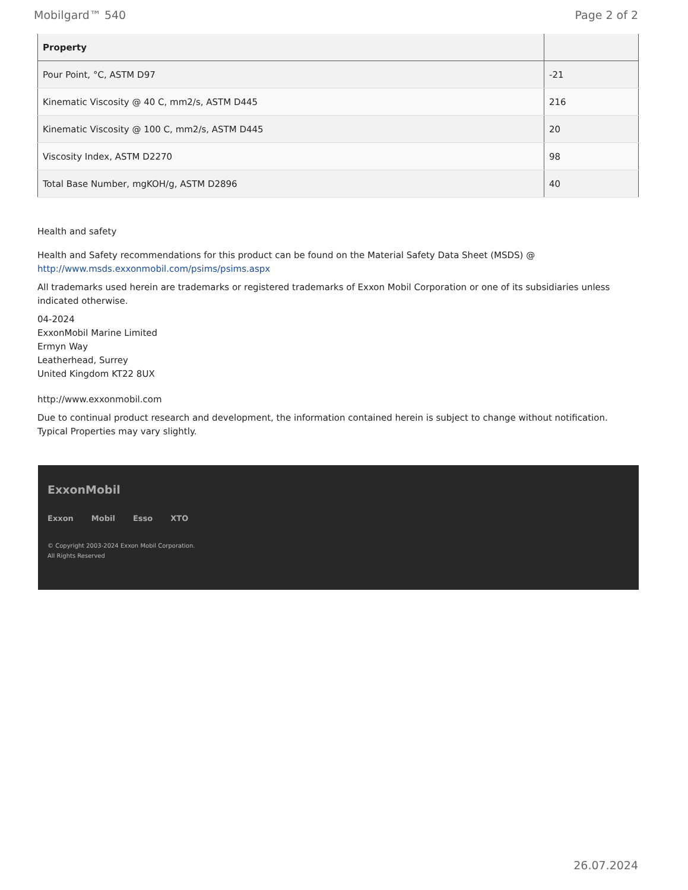Mobilgard™ 540 Page 2 of 2
| Property | |
| --- | --- |
| Pour Point, °C, ASTM D97 | -21 |
| Kinematic Viscosity @ 40 C, mm2/s, ASTM D445 | 216 |
| Kinematic Viscosity @ 100 C, mm2/s, ASTM D445 | 20 |
| Viscosity Index, ASTM D2270 | 98 |
| Total Base Number, mgKOH/g, ASTM D2896 | 40 |
Health and safety
Health and Safety recommendations for this product can be found on the Material Safety Data Sheet (MSDS) @ http://www.msds.exxonmobil.com/psims/psims.aspx
All trademarks used herein are trademarks or registered trademarks of Exxon Mobil Corporation or one of its subsidiaries unless indicated otherwise.
04-2024
ExxonMobil Marine Limited
Ermyn Way
Leatherhead, Surrey
United Kingdom KT22 8UX
http://www.exxonmobil.com
Due to continual product research and development, the information contained herein is subject to change without notification. Typical Properties may vary slightly.
ExxonMobil
Exxon Mobil Esso XTO
© Copyright 2003-2024 Exxon Mobil Corporation. All Rights Reserved
26.07.2024